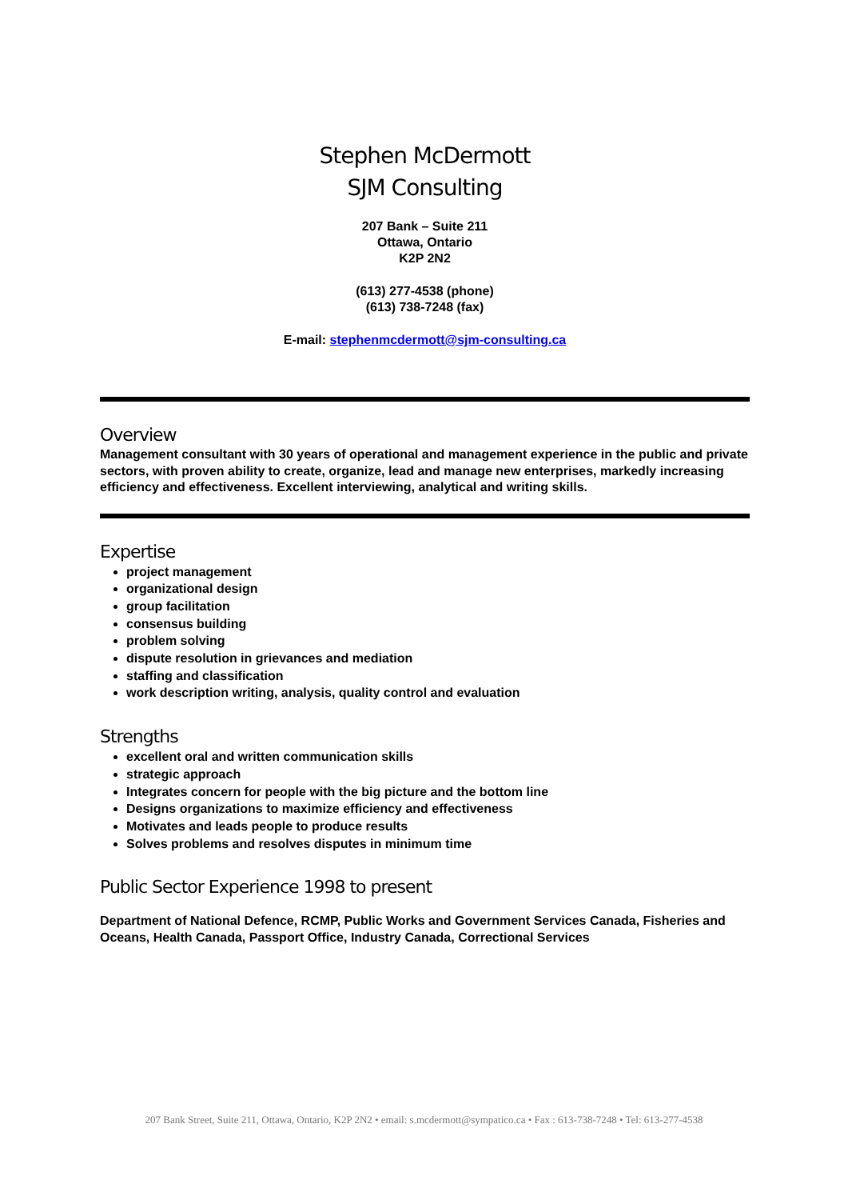Stephen McDermott
SJM Consulting
207 Bank – Suite 211
Ottawa, Ontario
K2P 2N2
(613) 277-4538 (phone)
(613) 738-7248 (fax)
E-mail: stephenmcdermott@sjm-consulting.ca
Overview
Management consultant with 30 years of operational and management experience in the public and private sectors, with proven ability to create, organize, lead and manage new enterprises, markedly increasing efficiency and effectiveness. Excellent interviewing, analytical and writing skills.
Expertise
project management
organizational design
group facilitation
consensus building
problem solving
dispute resolution in grievances and mediation
staffing and classification
work description writing, analysis, quality control and evaluation
Strengths
excellent oral and written communication skills
strategic approach
Integrates concern for people with the big picture and the bottom line
Designs organizations to maximize efficiency and effectiveness
Motivates and leads people to produce results
Solves problems and resolves disputes in minimum time
Public Sector Experience 1998 to present
Department of National Defence, RCMP, Public Works and Government Services Canada, Fisheries and Oceans, Health Canada, Passport Office, Industry Canada, Correctional Services
207 Bank Street, Suite 211, Ottawa, Ontario, K2P 2N2 • email: s.mcdermott@sympatico.ca • Fax : 613-738-7248 • Tel: 613-277-4538